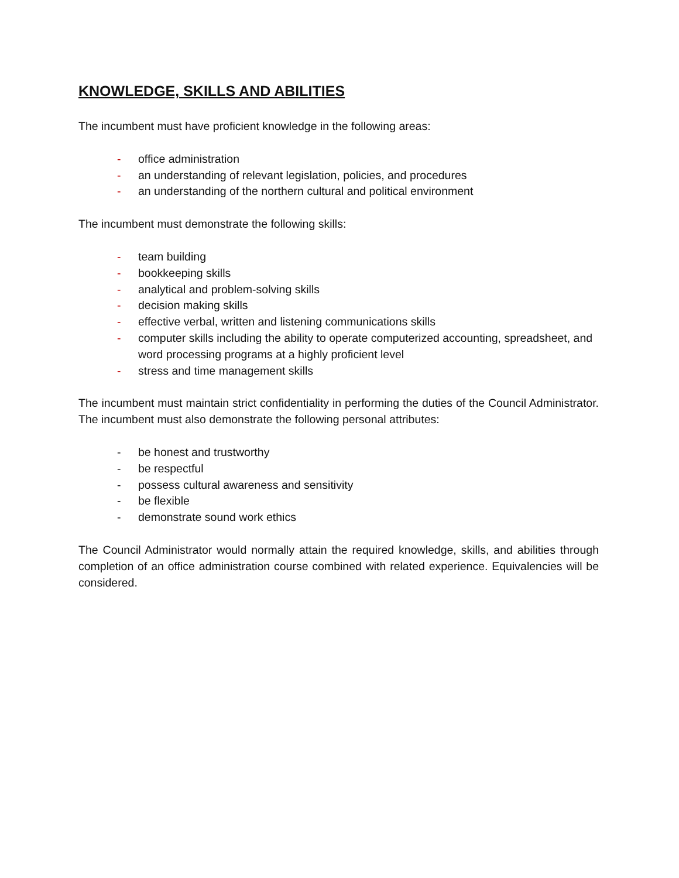KNOWLEDGE, SKILLS AND ABILITIES
The incumbent must have proficient knowledge in the following areas:
- office administration
- an understanding of relevant legislation, policies, and procedures
- an understanding of the northern cultural and political environment
The incumbent must demonstrate the following skills:
- team building
- bookkeeping skills
- analytical and problem-solving skills
- decision making skills
- effective verbal, written and listening communications skills
- computer skills including the ability to operate computerized accounting, spreadsheet, and word processing programs at a highly proficient level
- stress and time management skills
The incumbent must maintain strict confidentiality in performing the duties of the Council Administrator. The incumbent must also demonstrate the following personal attributes:
- be honest and trustworthy
- be respectful
- possess cultural awareness and sensitivity
- be flexible
- demonstrate sound work ethics
The Council Administrator would normally attain the required knowledge, skills, and abilities through completion of an office administration course combined with related experience. Equivalencies will be considered.